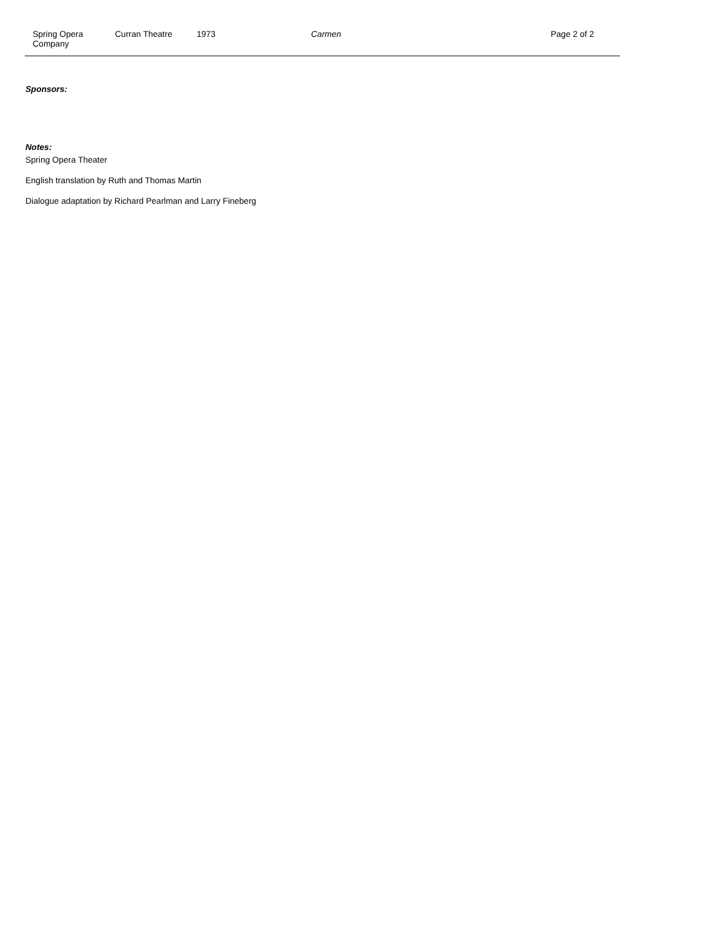Spring Opera
Company
Curran Theatre 1973 Carmen Page 2 of 2
Sponsors:
Notes:
Spring Opera Theater
English translation by Ruth and Thomas Martin
Dialogue adaptation by Richard Pearlman and Larry Fineberg